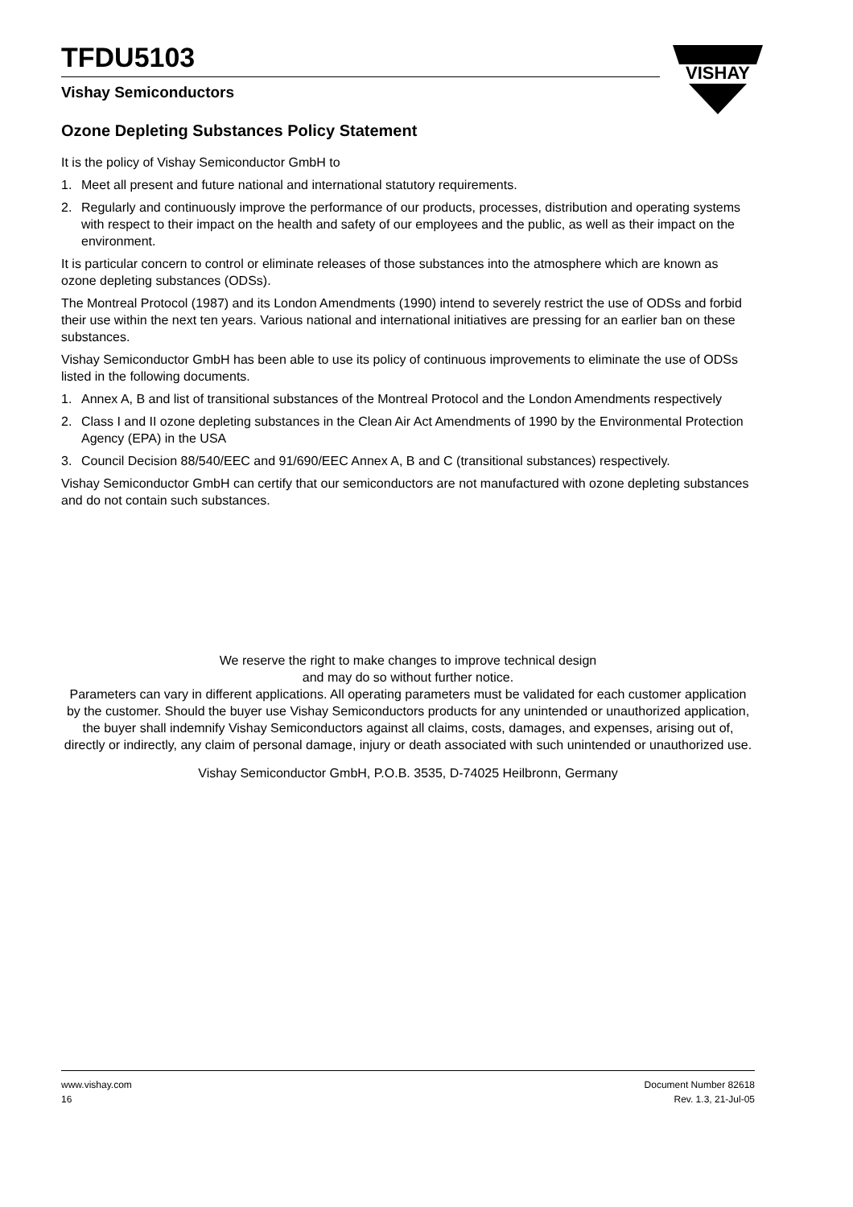TFDU5103
Vishay Semiconductors
VISHAY
Ozone Depleting Substances Policy Statement
It is the policy of Vishay Semiconductor GmbH to
1. Meet all present and future national and international statutory requirements.
2. Regularly and continuously improve the performance of our products, processes, distribution and operating systems with respect to their impact on the health and safety of our employees and the public, as well as their impact on the environment.
It is particular concern to control or eliminate releases of those substances into the atmosphere which are known as ozone depleting substances (ODSs).
The Montreal Protocol (1987) and its London Amendments (1990) intend to severely restrict the use of ODSs and forbid their use within the next ten years. Various national and international initiatives are pressing for an earlier ban on these substances.
Vishay Semiconductor GmbH has been able to use its policy of continuous improvements to eliminate the use of ODSs listed in the following documents.
1. Annex A, B and list of transitional substances of the Montreal Protocol and the London Amendments respectively
2. Class I and II ozone depleting substances in the Clean Air Act Amendments of 1990 by the Environmental Protection Agency (EPA) in the USA
3. Council Decision 88/540/EEC and 91/690/EEC Annex A, B and C (transitional substances) respectively.
Vishay Semiconductor GmbH can certify that our semiconductors are not manufactured with ozone depleting substances and do not contain such substances.
We reserve the right to make changes to improve technical design
and may do so without further notice.
Parameters can vary in different applications. All operating parameters must be validated for each customer application by the customer. Should the buyer use Vishay Semiconductors products for any unintended or unauthorized application, the buyer shall indemnify Vishay Semiconductors against all claims, costs, damages, and expenses, arising out of, directly or indirectly, any claim of personal damage, injury or death associated with such unintended or unauthorized use.
Vishay Semiconductor GmbH, P.O.B. 3535, D-74025 Heilbronn, Germany
www.vishay.com Document Number 82618
16 Rev. 1.3, 21-Jul-05